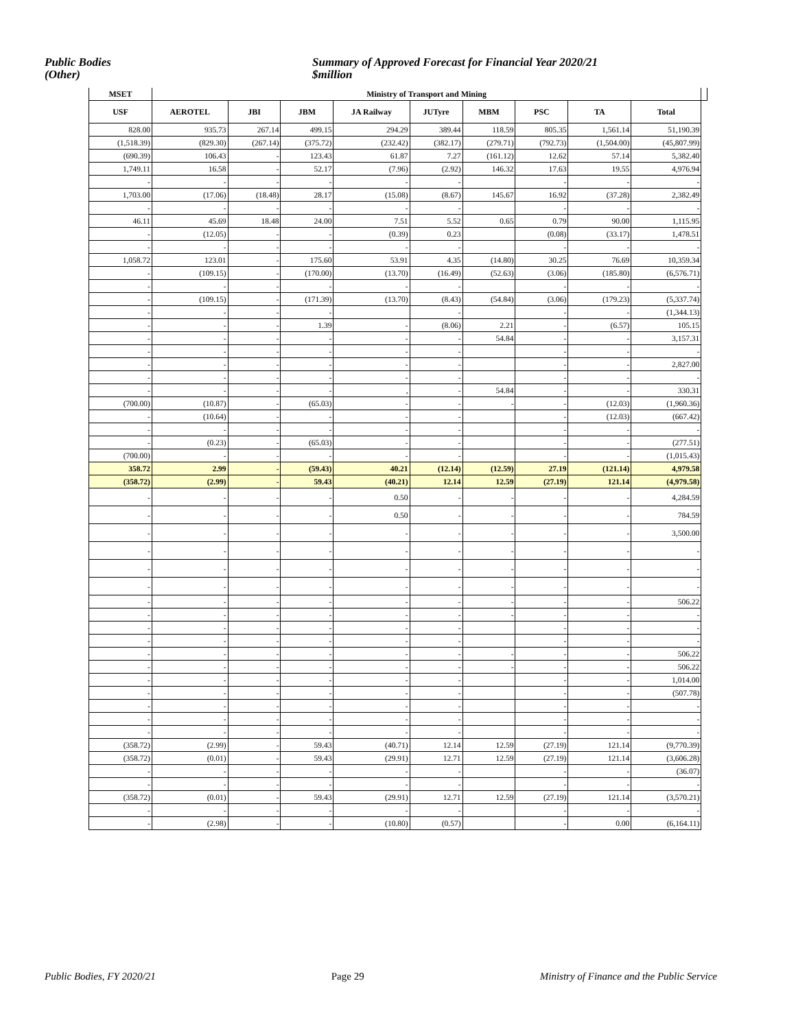Public Bodies
(Other)
Summary of Approved Forecast for Financial Year 2020/21
$million
| MSET | Ministry of Transport and Mining | | | | | | | | | |
| --- | --- | --- | --- | --- | --- | --- | --- | --- | --- | --- |
| USF | AEROTEL | JBI | JBM | JA Railway | JUTyre | MBM | PSC | TA | Total | |
| 828.00 | 935.73 | 267.14 | 499.15 | 294.29 | 389.44 | 118.59 | 805.35 | 1,561.14 | 51,190.39 | |
| (1,518.39) | (829.30) | (267.14) | (375.72) | (232.42) | (382.17) | (279.71) | (792.73) | (1,504.00) | (45,807.99) | |
| (690.39) | 106.43 | - | 123.43 | 61.87 | 7.27 | (161.12) | 12.62 | 57.14 | 5,382.40 | |
| 1,749.11 | 16.58 | - | 52.17 | (7.96) | (2.92) | 146.32 | 17.63 | 19.55 | 4,976.94 | |
| - | - | - | - | - | - | | - | - | - | |
| 1,703.00 | (17.06) | (18.48) | 28.17 | (15.08) | (8.67) | 145.67 | 16.92 | (37.28) | 2,382.49 | |
| - | - | - | - | - | - | | - | - | - | |
| 46.11 | 45.69 | 18.48 | 24.00 | 7.51 | 5.52 | 0.65 | 0.79 | 90.00 | 1,115.95 | |
| - | (12.05) | - | - | (0.39) | 0.23 | | (0.08) | (33.17) | 1,478.51 | |
| - | - | - | - | - | - | | - | - | - | |
| 1,058.72 | 123.01 | - | 175.60 | 53.91 | 4.35 | (14.80) | 30.25 | 76.69 | 10,359.34 | |
| - | (109.15) | - | (170.00) | (13.70) | (16.49) | (52.63) | (3.06) | (185.80) | (6,576.71) | |
| - | - | - | - | - | - | | - | - | - | |
| - | (109.15) | - | (171.39) | (13.70) | (8.43) | (54.84) | (3.06) | (179.23) | (5,337.74) | |
| - | - | - | - | | - | | - | - | (1,344.13) | |
| - | - | - | 1.39 | - | (8.06) | 2.21 | - | (6.57) | 105.15 | |
| - | - | - | - | - | - | 54.84 | - | - | 3,157.31 | |
| - | - | - | - | - | - | | - | - | - | |
| - | - | - | - | - | - | | - | - | 2,827.00 | |
| - | - | - | - | - | - | | - | - | - | |
| - | - | - | - | , | - | 54.84 | - | - | 330.31 | |
| (700.00) | (10.87) | - | (65.03) | - | - | - | - | (12.03) | (1,960.36) | |
| - | (10.64) | - | - | - | - | | - | (12.03) | (667.42) | |
| - | - | - | - | - | - | | - | - | - | |
| - | (0.23) | - | (65.03) | - | - | | - | - | (277.51) | |
| (700.00) | - | - | - | - | - | | - | - | (1,015.43) | |
| 358.72 | 2.99 | - | (59.43) | 40.21 | (12.14) | (12.59) | 27.19 | (121.14) | 4,979.58 | |
| (358.72) | (2.99) | - | 59.43 | (40.21) | 12.14 | 12.59 | (27.19) | 121.14 | (4,979.58) | |
| - | - | - | - | 0.50 | - | - | - | - | 4,284.59 | |
| - | - | - | - | 0.50 | - | - | - | - | 784.59 | |
| - | - | - | - | - | - | - | - | - | 3,500.00 | |
| - | - | - | - | - | - | - | - | - | - | |
| - | - | - | - | - | - | - | - | - | - | |
| - | - | - | - | - | - | - | - | - | - | |
| - | - | - | - | - | - | - | - | - | 506.22 | |
| - | - | - | - | - | - | - | - | - | - | |
| - | - | - | - | - | - | | - | - | - | |
| - | - | - | - | - | - | | - | - | - | |
| - | - | - | - | - | - | - | - | - | 506.22 | |
| - | - | - | - | - | - | - | - | - | 506.22 | |
| - | - | - | - | - | - | | - | - | 1,014.00 | |
| - | - | - | - | - | - | | - | - | (507.78) | |
| - | - | - | - | - | - | | - | - | - | |
| - | - | - | - | - | - | | - | - | - | |
| - | - | - | - | - | - | | - | - | - | |
| (358.72) | (2.99) | - | 59.43 | (40.71) | 12.14 | 12.59 | (27.19) | 121.14 | (9,770.39) | |
| (358.72) | (0.01) | - | 59.43 | (29.91) | 12.71 | 12.59 | (27.19) | 121.14 | (3,606.28) | |
| - | - | - | - | - | - | | - | - | (36.07) | |
| - | - | - | - | - | - | | - | - | - | |
| (358.72) | (0.01) | - | 59.43 | (29.91) | 12.71 | 12.59 | (27.19) | 121.14 | (3,570.21) | |
| - | - | - | - | - | - | | - | - | - | |
| - | (2.98) | - | - | (10.80) | (0.57) | | - | 0.00 | (6,164.11) | |
Public Bodies, FY 2020/21 Page 29 Ministry of Finance and the Public Service